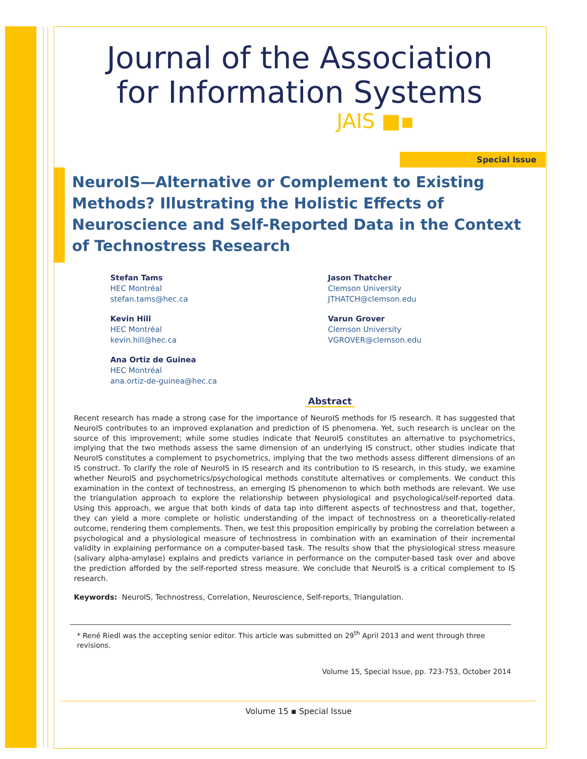Journal of the Association
for Information Systems
JAIS ■▪
Special Issue
NeuroIS—Alternative or Complement to Existing Methods? Illustrating the Holistic Effects of Neuroscience and Self-Reported Data in the Context of Technostress Research
Stefan Tams
HEC Montréal
stefan.tams@hec.ca
Kevin Hill
HEC Montréal
kevin.hill@hec.ca
Ana Ortiz de Guinea
HEC Montréal
ana.ortiz-de-guinea@hec.ca
Jason Thatcher
Clemson University
JTHATCH@clemson.edu
Varun Grover
Clemson University
VGROVER@clemson.edu
Abstract
Recent research has made a strong case for the importance of NeuroIS methods for IS research. It has suggested that NeuroIS contributes to an improved explanation and prediction of IS phenomena. Yet, such research is unclear on the source of this improvement; while some studies indicate that NeuroIS constitutes an alternative to psychometrics, implying that the two methods assess the same dimension of an underlying IS construct, other studies indicate that NeuroIS constitutes a complement to psychometrics, implying that the two methods assess different dimensions of an IS construct. To clarify the role of NeuroIS in IS research and its contribution to IS research, in this study, we examine whether NeuroIS and psychometrics/psychological methods constitute alternatives or complements. We conduct this examination in the context of technostress, an emerging IS phenomenon to which both methods are relevant. We use the triangulation approach to explore the relationship between physiological and psychological/self-reported data. Using this approach, we argue that both kinds of data tap into different aspects of technostress and that, together, they can yield a more complete or holistic understanding of the impact of technostress on a theoretically-related outcome, rendering them complements. Then, we test this proposition empirically by probing the correlation between a psychological and a physiological measure of technostress in combination with an examination of their incremental validity in explaining performance on a computer-based task. The results show that the physiological stress measure (salivary alpha-amylase) explains and predicts variance in performance on the computer-based task over and above the prediction afforded by the self-reported stress measure. We conclude that NeuroIS is a critical complement to IS research.
Keywords: NeuroIS, Technostress, Correlation, Neuroscience, Self-reports, Triangulation.
* René Riedl was the accepting senior editor. This article was submitted on 29<sup>th</sup> April 2013 and went through three revisions.
Volume 15, Special Issue, pp. 723-753, October 2014
Volume 15 ▪ Special Issue